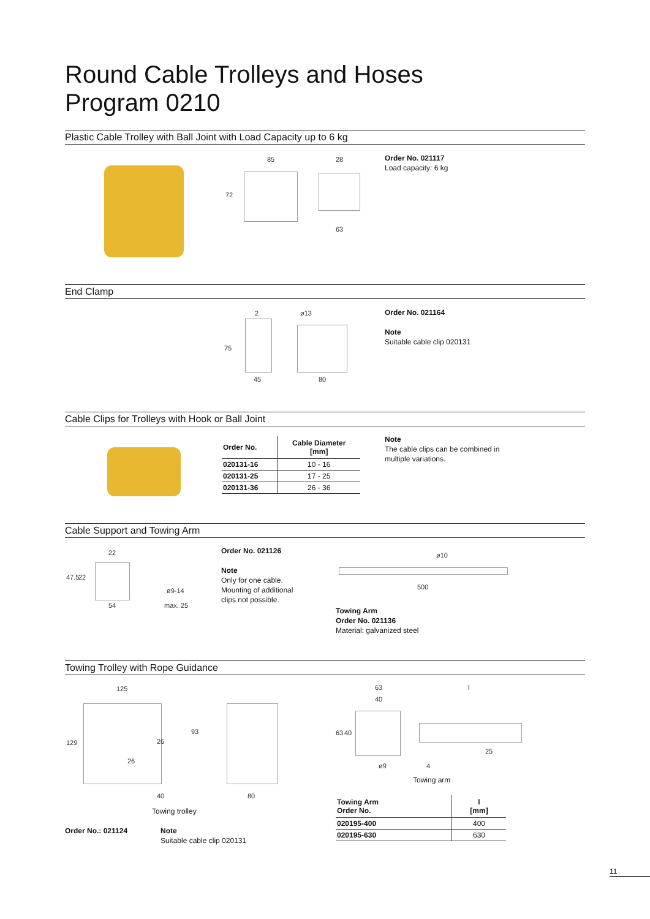Round Cable Trolleys and Hoses
Program 0210
Plastic Cable Trolley with Ball Joint with Load Capacity up to 6 kg
85
72
28
63
Order No. 021117
Load capacity: 6 kg
End Clamp
2
75
45
ø13
80
Order No. 021164
Note
Suitable cable clip 020131
Cable Clips for Trolleys with Hook or Ball Joint
| Order No. | Cable Diameter [mm] |
| --- | --- |
| 020131-16 | 10 - 16 |
| 020131-25 | 17 - 25 |
| 020131-36 | 26 - 36 |
Note
The cable clips can be combined in
multiple variations.
Cable Support and Towing Arm
22
47.5 22
54
ø9-14
max. 25
Order No. 021126
Note
Only for one cable.
Mounting of additional
clips not possible.
ø10
500
Towing Arm
Order No. 021136
Material: galvanized steel
Towing Trolley with Rope Guidance
125
129
93
26
26
40 80
Towing trolley
Order No.: 021124
Note
Suitable cable clip 020131
63
40
63 40
ø9
l
25
4
Towing arm
| Towing Arm Order No. | l [mm] |
| --- | --- |
| 020195-400 | 400 |
| 020195-630 | 630 |
11